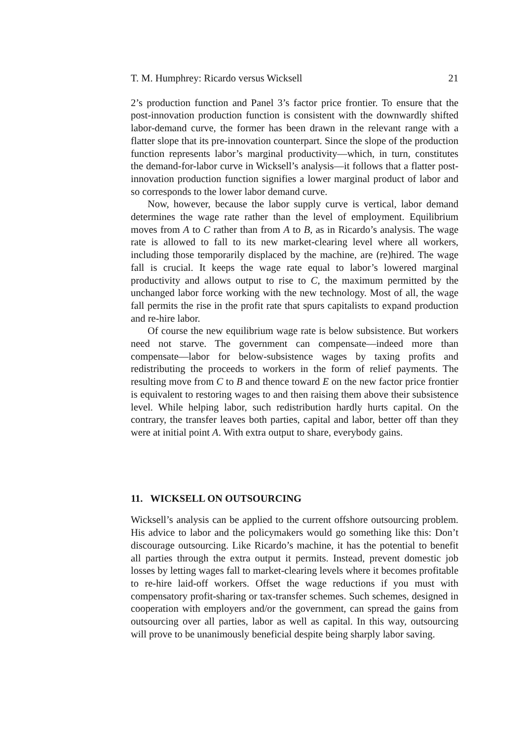T. M. Humphrey: Ricardo versus Wicksell 21
2’s production function and Panel 3’s factor price frontier. To ensure that the post-innovation production function is consistent with the downwardly shifted labor-demand curve, the former has been drawn in the relevant range with a flatter slope that its pre-innovation counterpart. Since the slope of the production function represents labor’s marginal productivity—which, in turn, constitutes the demand-for-labor curve in Wicksell’s analysis—it follows that a flatter post-innovation production function signifies a lower marginal product of labor and so corresponds to the lower labor demand curve.
Now, however, because the labor supply curve is vertical, labor demand determines the wage rate rather than the level of employment. Equilibrium moves from A to C rather than from A to B, as in Ricardo’s analysis. The wage rate is allowed to fall to its new market-clearing level where all workers, including those temporarily displaced by the machine, are (re)hired. The wage fall is crucial. It keeps the wage rate equal to labor’s lowered marginal productivity and allows output to rise to C, the maximum permitted by the unchanged labor force working with the new technology. Most of all, the wage fall permits the rise in the profit rate that spurs capitalists to expand production and re-hire labor.
Of course the new equilibrium wage rate is below subsistence. But workers need not starve. The government can compensate—indeed more than compensate—labor for below-subsistence wages by taxing profits and redistributing the proceeds to workers in the form of relief payments. The resulting move from C to B and thence toward E on the new factor price frontier is equivalent to restoring wages to and then raising them above their subsistence level. While helping labor, such redistribution hardly hurts capital. On the contrary, the transfer leaves both parties, capital and labor, better off than they were at initial point A. With extra output to share, everybody gains.
11. WICKSELL ON OUTSOURCING
Wicksell’s analysis can be applied to the current offshore outsourcing problem. His advice to labor and the policymakers would go something like this: Don’t discourage outsourcing. Like Ricardo’s machine, it has the potential to benefit all parties through the extra output it permits. Instead, prevent domestic job losses by letting wages fall to market-clearing levels where it becomes profitable to re-hire laid-off workers. Offset the wage reductions if you must with compensatory profit-sharing or tax-transfer schemes. Such schemes, designed in cooperation with employers and/or the government, can spread the gains from outsourcing over all parties, labor as well as capital. In this way, outsourcing will prove to be unanimously beneficial despite being sharply labor saving.